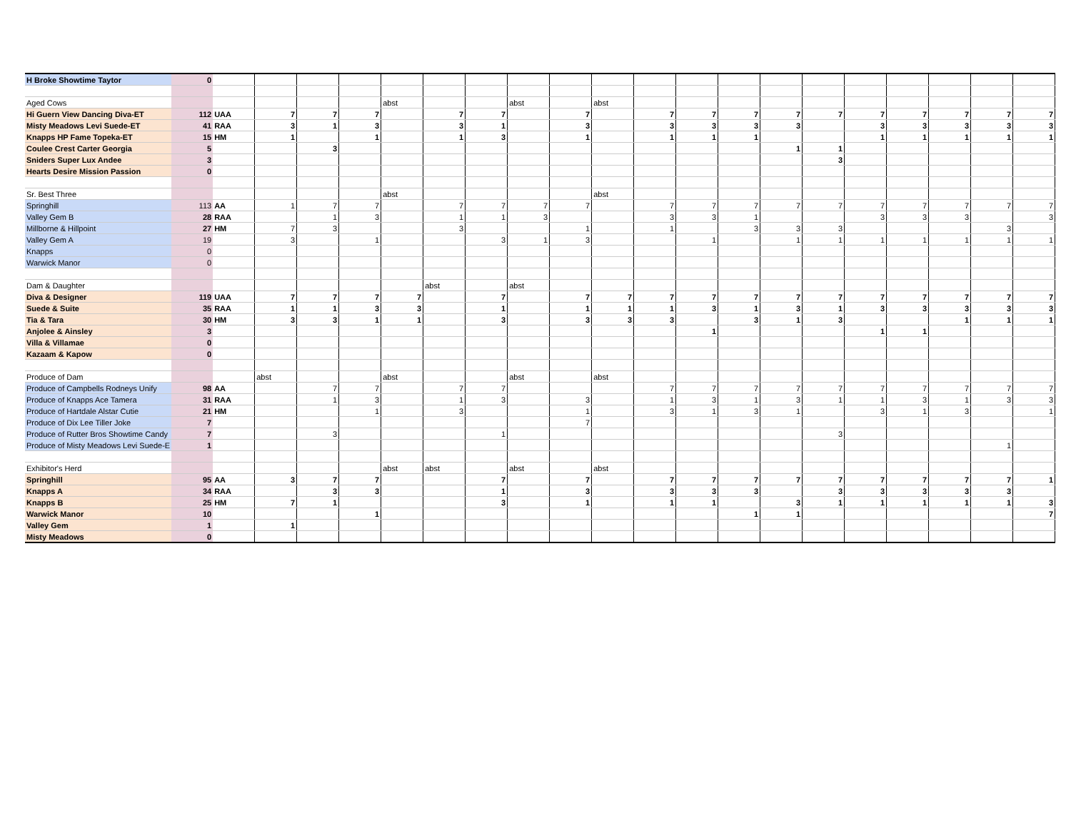| H Broke Showtime Taytor | 0 | | | | | | | | | | | | | | | | | | | | |
| Aged Cows | | | | | | abst | | | abst | | abst | | | | | | | | | | |
| Hi Guern View Dancing Diva-ET | 112 | UAA | 7 | 7 | 7 | | 7 | 7 | | 7 | | 7 | 7 | 7 | 7 | 7 | 7 | 7 | 7 | 7 | 7 |
| Misty Meadows Levi Suede-ET | 41 | RAA | 3 | 1 | 3 | | 3 | 1 | | 3 | | 3 | 3 | 3 | 3 | | 3 | 3 | 3 | 3 | 3 |
| Knapps HP Fame Topeka-ET | 15 | HM | 1 | | 1 | | 1 | 3 | | 1 | | 1 | 1 | 1 | | | 1 | 1 | 1 | 1 | 1 |
| Coulee Crest Carter Georgia | 5 | | | 3 | | | | | | | | | | | 1 | 1 | | | | | |
| Sniders Super Lux Andee | 3 | | | | | | | | | | | | | | | 3 | | | | | |
| Hearts Desire Mission Passion | 0 | | | | | | | | | | | | | | | | | | | | |
| Sr. Best Three | | | | | | abst | | | | | abst | | | | | | | | | | |
| Springhill | 113 | AA | 1 | 7 | 7 | | 7 | 7 | 7 | 7 | | 7 | 7 | 7 | 7 | 7 | 7 | 7 | 7 | 7 | 7 |
| Valley Gem B | 28 | RAA | | 1 | 3 | | 1 | 1 | 3 | | | 3 | 3 | 1 | | | 3 | 3 | 3 | | 3 |
| Millborne & Hillpoint | 27 | HM | 7 | 3 | | | 3 | | | 1 | | 1 | | 3 | 3 | 3 | | | | 3 | |
| Valley Gem A | 19 | | 3 | | 1 | | | 3 | 1 | 3 | | | 1 | | 1 | 1 | 1 | 1 | 1 | 1 | 1 |
| Knapps | 0 | | | | | | | | | | | | | | | | | | | | |
| Warwick Manor | 0 | | | | | | | | | | | | | | | | | | | | |
| Dam & Daughter | | | | | | | abst | | abst | | | | | | | | | | | | |
| Diva & Designer | 119 | UAA | 7 | 7 | 7 | 7 | | 7 | | 7 | 7 | 7 | 7 | 7 | 7 | 7 | 7 | 7 | 7 | 7 | 7 |
| Suede & Suite | 35 | RAA | 1 | 1 | 3 | 3 | | 1 | | 1 | 1 | 1 | 3 | 1 | 3 | 1 | 3 | 3 | 3 | 3 | 3 |
| Tia & Tara | 30 | HM | 3 | 3 | 1 | 1 | | 3 | | 3 | 3 | 3 | | 3 | 1 | 3 | | | 1 | 1 | 1 |
| Anjolee & Ainsley | 3 | | | | | | | | | | | | 1 | | | | 1 | 1 | | | |
| Villa & Villamae | 0 | | | | | | | | | | | | | | | | | | | | |
| Kazaam & Kapow | 0 | | | | | | | | | | | | | | | | | | | | |
| Produce of Dam | | | abst | | | abst | | | abst | | abst | | | | | | | | | | |
| Produce of Campbells Rodneys Unify | 98 | AA | | 7 | 7 | | 7 | 7 | | | | 7 | 7 | 7 | 7 | 7 | 7 | 7 | 7 | 7 | 7 |
| Produce of Knapps Ace Tamera | 31 | RAA | | 1 | 3 | | 1 | 3 | | 3 | | 1 | 3 | 1 | 3 | 1 | 1 | 3 | 1 | 3 | 3 |
| Produce of Hartdale Alstar Cutie | 21 | HM | | | 1 | | 3 | | | 1 | | 3 | 1 | 3 | 1 | | 3 | 1 | 3 | | 1 |
| Produce of Dix Lee Tiller Joke | 7 | | | | | | | | | 7 | | | | | | | | | | | |
| Produce of Rutter Bros Showtime Candy | 7 | | | 3 | | | | 1 | | | | | | | | 3 | | | | | |
| Produce of Misty Meadows Levi Suede-E | 1 | | | | | | | | | | | | | | | | | | | 1 | |
| Exhibitor's Herd | | | | | | abst | abst | | abst | | abst | | | | | | | | | | |
| Springhill | 95 | AA | 3 | 7 | 7 | | | 7 | | 7 | | 7 | 7 | 7 | 7 | 7 | 7 | 7 | 7 | 7 | 1 |
| Knapps A | 34 | RAA | | 3 | 3 | | | 1 | | 3 | | 3 | 3 | 3 | | 3 | 3 | 3 | 3 | 3 | |
| Knapps B | 25 | HM | 7 | 1 | | | | 3 | | 1 | | 1 | 1 | | 3 | 1 | 1 | 1 | 1 | 1 | 3 |
| Warwick Manor | 10 | | | | 1 | | | | | | | | | 1 | 1 | | | | | | 7 |
| Valley Gem | 1 | | 1 | | | | | | | | | | | | | | | | | | |
| Misty Meadows | 0 | | | | | | | | | | | | | | | | | | | | |